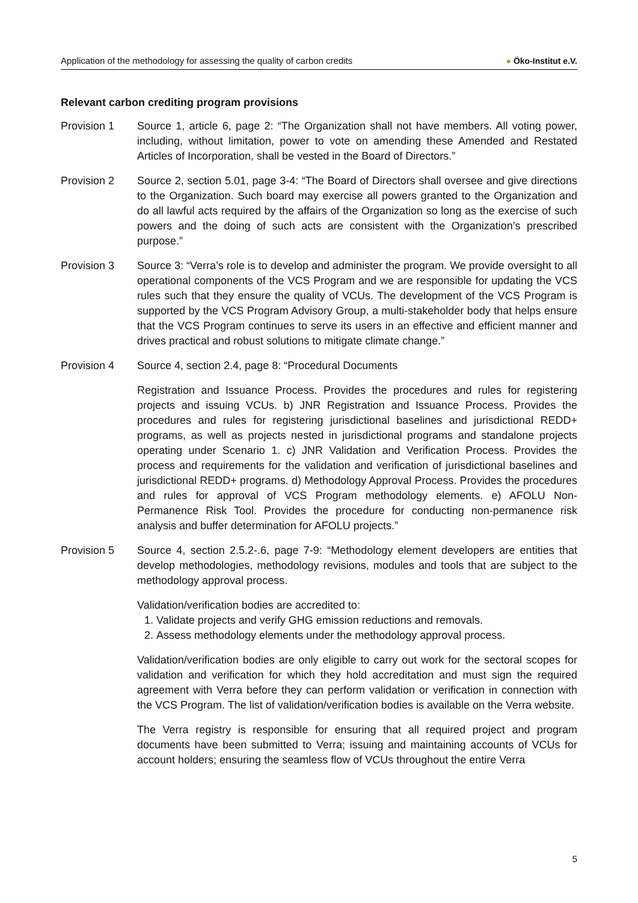Application of the methodology for assessing the quality of carbon credits
● Öko-Institut e.V.
Relevant carbon crediting program provisions
Provision 1 Source 1, article 6, page 2: “The Organization shall not have members. All voting power, including, without limitation, power to vote on amending these Amended and Restated Articles of Incorporation, shall be vested in the Board of Directors.”
Provision 2 Source 2, section 5.01, page 3-4: “The Board of Directors shall oversee and give directions to the Organization. Such board may exercise all powers granted to the Organization and do all lawful acts required by the affairs of the Organization so long as the exercise of such powers and the doing of such acts are consistent with the Organization’s prescribed purpose.”
Provision 3 Source 3: “Verra’s role is to develop and administer the program. We provide oversight to all operational components of the VCS Program and we are responsible for updating the VCS rules such that they ensure the quality of VCUs. The development of the VCS Program is supported by the VCS Program Advisory Group, a multi-stakeholder body that helps ensure that the VCS Program continues to serve its users in an effective and efficient manner and drives practical and robust solutions to mitigate climate change.”
Provision 4 Source 4, section 2.4, page 8: “Procedural Documents
Registration and Issuance Process. Provides the procedures and rules for registering projects and issuing VCUs. b) JNR Registration and Issuance Process. Provides the procedures and rules for registering jurisdictional baselines and jurisdictional REDD+ programs, as well as projects nested in jurisdictional programs and standalone projects operating under Scenario 1. c) JNR Validation and Verification Process. Provides the process and requirements for the validation and verification of jurisdictional baselines and jurisdictional REDD+ programs. d) Methodology Approval Process. Provides the procedures and rules for approval of VCS Program methodology elements. e) AFOLU Non-Permanence Risk Tool. Provides the procedure for conducting non-permanence risk analysis and buffer determination for AFOLU projects.”
Provision 5 Source 4, section 2.5.2-.6, page 7-9: “Methodology element developers are entities that develop methodologies, methodology revisions, modules and tools that are subject to the methodology approval process.
Validation/verification bodies are accredited to:
1. Validate projects and verify GHG emission reductions and removals.
2. Assess methodology elements under the methodology approval process.
Validation/verification bodies are only eligible to carry out work for the sectoral scopes for validation and verification for which they hold accreditation and must sign the required agreement with Verra before they can perform validation or verification in connection with the VCS Program. The list of validation/verification bodies is available on the Verra website.
The Verra registry is responsible for ensuring that all required project and program documents have been submitted to Verra; issuing and maintaining accounts of VCUs for account holders; ensuring the seamless flow of VCUs throughout the entire Verra
5